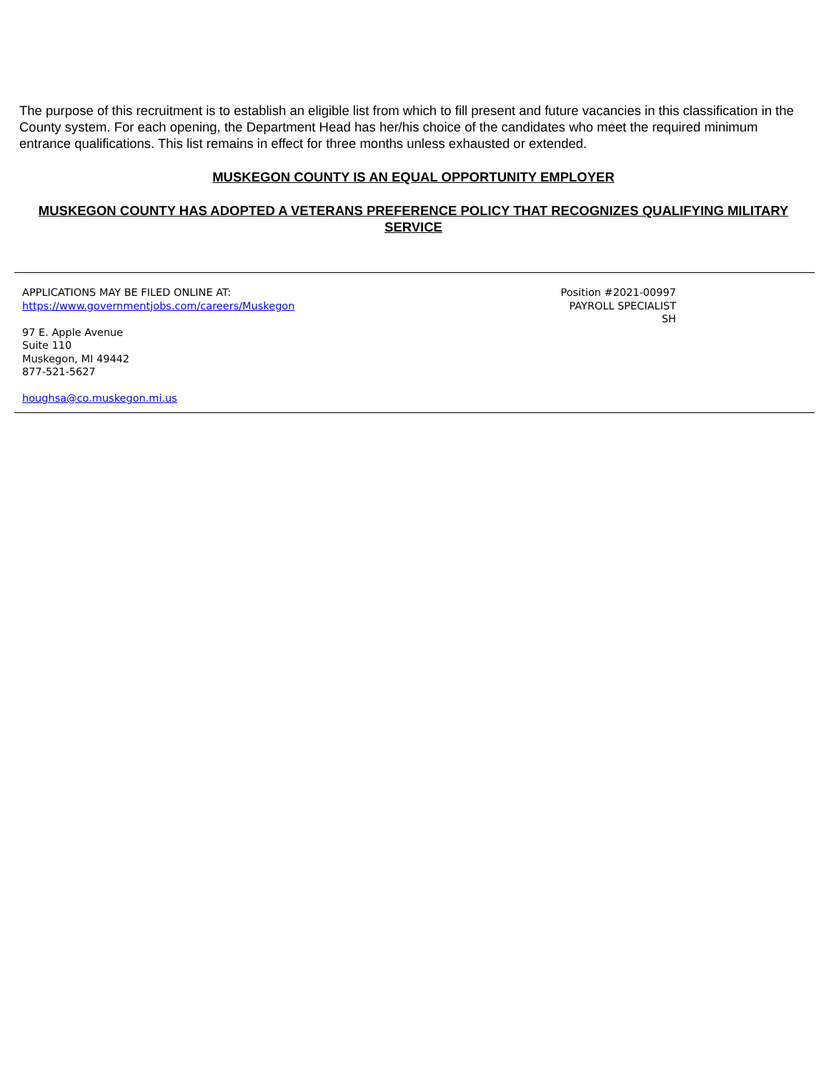The purpose of this recruitment is to establish an eligible list from which to fill present and future vacancies in this classification in the County system. For each opening, the Department Head has her/his choice of the candidates who meet the required minimum entrance qualifications. This list remains in effect for three months unless exhausted or extended.
MUSKEGON COUNTY IS AN EQUAL OPPORTUNITY EMPLOYER
MUSKEGON COUNTY HAS ADOPTED A VETERANS PREFERENCE POLICY THAT RECOGNIZES QUALIFYING MILITARY SERVICE
APPLICATIONS MAY BE FILED ONLINE AT:
https://www.governmentjobs.com/careers/Muskegon
97 E. Apple Avenue
Suite 110
Muskegon, MI 49442
877-521-5627
houghsa@co.muskegon.mi.us
Position #2021-00997
PAYROLL SPECIALIST
SH